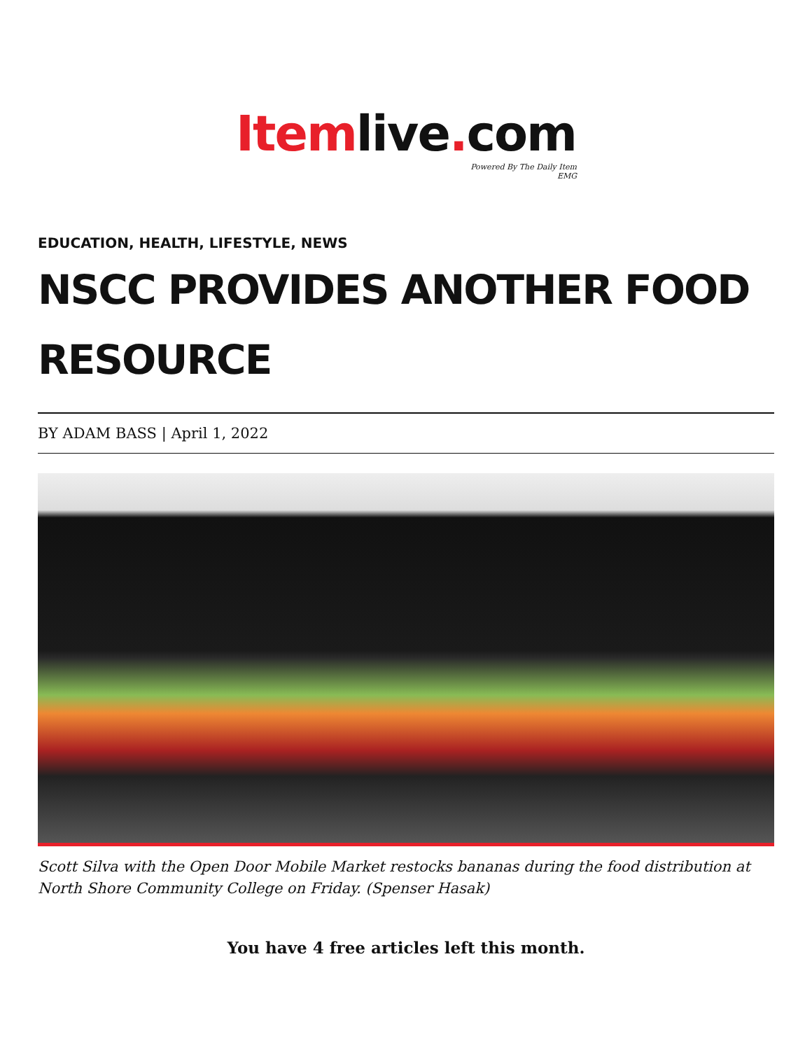Itemlive. com
Powered By The Daily Item
EMG
EDUCATION, HEALTH, LIFESTYLE, NEWS
NSCC PROVIDES ANOTHER FOOD RESOURCE
BY ADAM BASS | April 1, 2022
Scott Silva with the Open Door Mobile Market restocks bananas during the food distribution at North Shore Community College on Friday. (Spenser Hasak)
You have 4 free articles left this month.